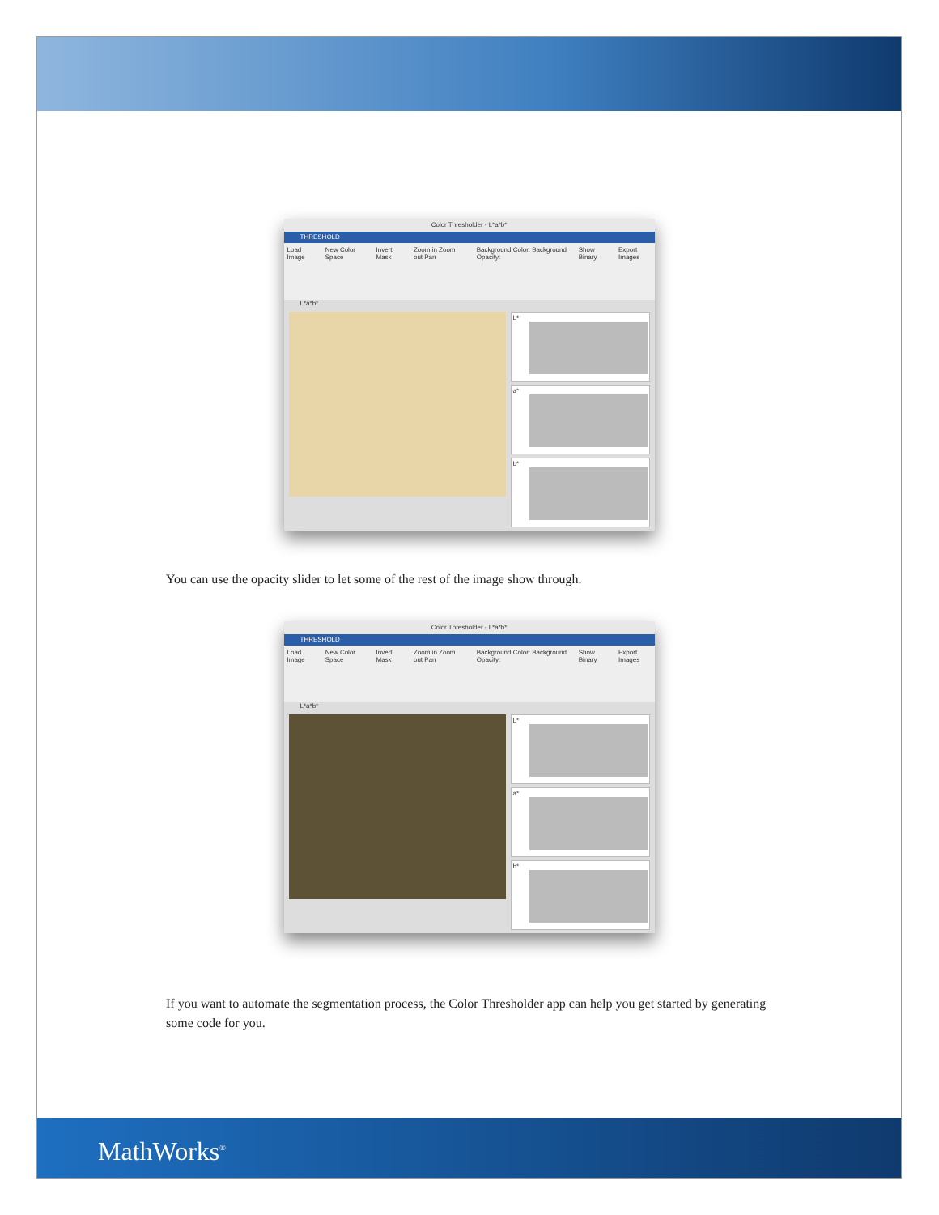Color Thresholder - L*a*b*
THRESHOLD
Load Image New Color Space Invert Mask Zoom in Zoom out Pan Background Color: Background Opacity: Show Binary Export Images
L*a*b*
L*
a*
b*
You can use the opacity slider to let some of the rest of the image show through.
Color Thresholder - L*a*b*
THRESHOLD
Load Image New Color Space Invert Mask Zoom in Zoom out Pan Background Color: Background Opacity: Show Binary Export Images
L*a*b*
L*
a*
b*
If you want to automate the segmentation process, the Color Thresholder app can help you get started by generating some code for you.
MathWorks<sup>®</sup>